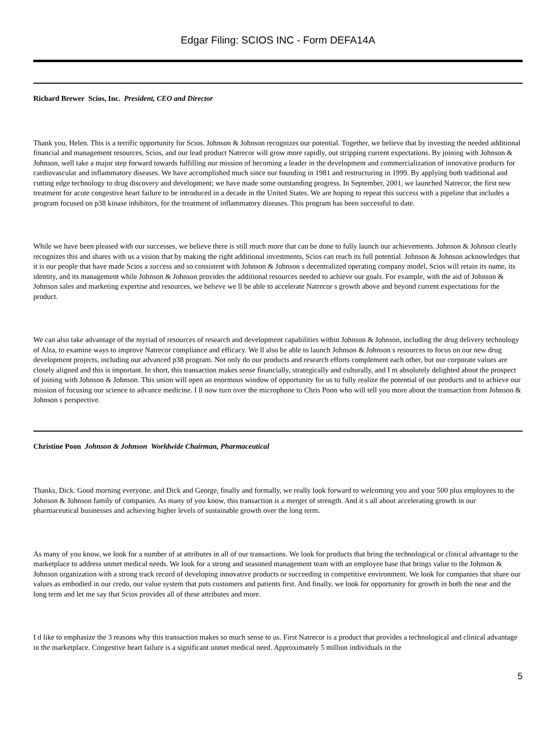Edgar Filing: SCIOS INC - Form DEFA14A
Richard Brewer Scios, Inc. President, CEO and Director
Thank you, Helen. This is a terrific opportunity for Scios. Johnson & Johnson recognizes our potential. Together, we believe that by investing the needed additional financial and management resources, Scios, and our lead product Natrecor will grow more rapidly, out stripping current expectations. By joining with Johnson & Johnson, well take a major step forward towards fulfilling our mission of becoming a leader in the development and commercialization of innovative products for cardiovascular and inflammatory diseases. We have accomplished much since our founding in 1981 and restructuring in 1999. By applying both traditional and cutting edge technology to drug discovery and development; we have made some outstanding progress. In September, 2001, we launched Natrecor, the first new treatment for acute congestive heart failure to be introduced in a decade in the United States. We are hoping to repeat this success with a pipeline that includes a program focused on p38 kinase inhibitors, for the treatment of inflammatory diseases. This program has been successful to date.
While we have been pleased with our successes, we believe there is still much more that can be done to fully launch our achievements. Johnson & Johnson clearly recognizes this and shares with us a vision that by making the right additional investments, Scios can reach its full potential. Johnson & Johnson acknowledges that it is our people that have made Scios a success and so consistent with Johnson & Johnson s decentralized operating company model, Scios will retain its name, its identity, and its management while Johnson & Johnson provides the additional resources needed to achieve our goals. For example, with the aid of Johnson & Johnson sales and marketing expertise and resources, we believe we ll be able to accelerate Natrecor s growth above and beyond current expectations for the product.
We can also take advantage of the myriad of resources of research and development capabilities within Johnson & Johnson, including the drug delivery technology of Alza, to examine ways to improve Natrecor compliance and efficacy. We ll also be able to launch Johnson & Johnson s resources to focus on our new drug development projects, including our advanced p38 program. Not only do our products and research efforts complement each other, but our corporate values are closely aligned and this is important. In short, this transaction makes sense financially, strategically and culturally, and I m absolutely delighted about the prospect of joining with Johnson & Johnson. This union will open an enormous window of opportunity for us to fully realize the potential of our products and to achieve our mission of focusing our science to advance medicine. I ll now turn over the microphone to Chris Poon who will tell you more about the transaction from Johnson & Johnson s perspective.
Christine Poon Johnson & Johnson Worldwide Chairman, Pharmaceutical
Thanks, Dick. Good morning everyone, and Dick and George, finally and formally, we really look forward to welcoming you and your 500 plus employees to the Johnson & Johnson family of companies. As many of you know, this transaction is a merger of strength. And it s all about accelerating growth in our pharmaceutical businesses and achieving higher levels of sustainable growth over the long term.
As many of you know, we look for a number of at attributes in all of our transactions. We look for products that bring the technological or clinical advantage to the marketplace to address unmet medical needs. We look for a strong and seasoned management team with an employee base that brings value to the Johnson & Johnson organization with a strong track record of developing innovative products or succeeding in competitive environment. We look for companies that share our values as embodied in our credo, our value system that puts customers and patients first. And finally, we look for opportunity for growth in both the near and the long term and let me say that Scios provides all of these attributes and more.
I d like to emphasize the 3 reasons why this transaction makes so much sense to us. First Natrecor is a product that provides a technological and clinical advantage in the marketplace. Congestive heart failure is a significant unmet medical need. Approximately 5 million individuals in the
5